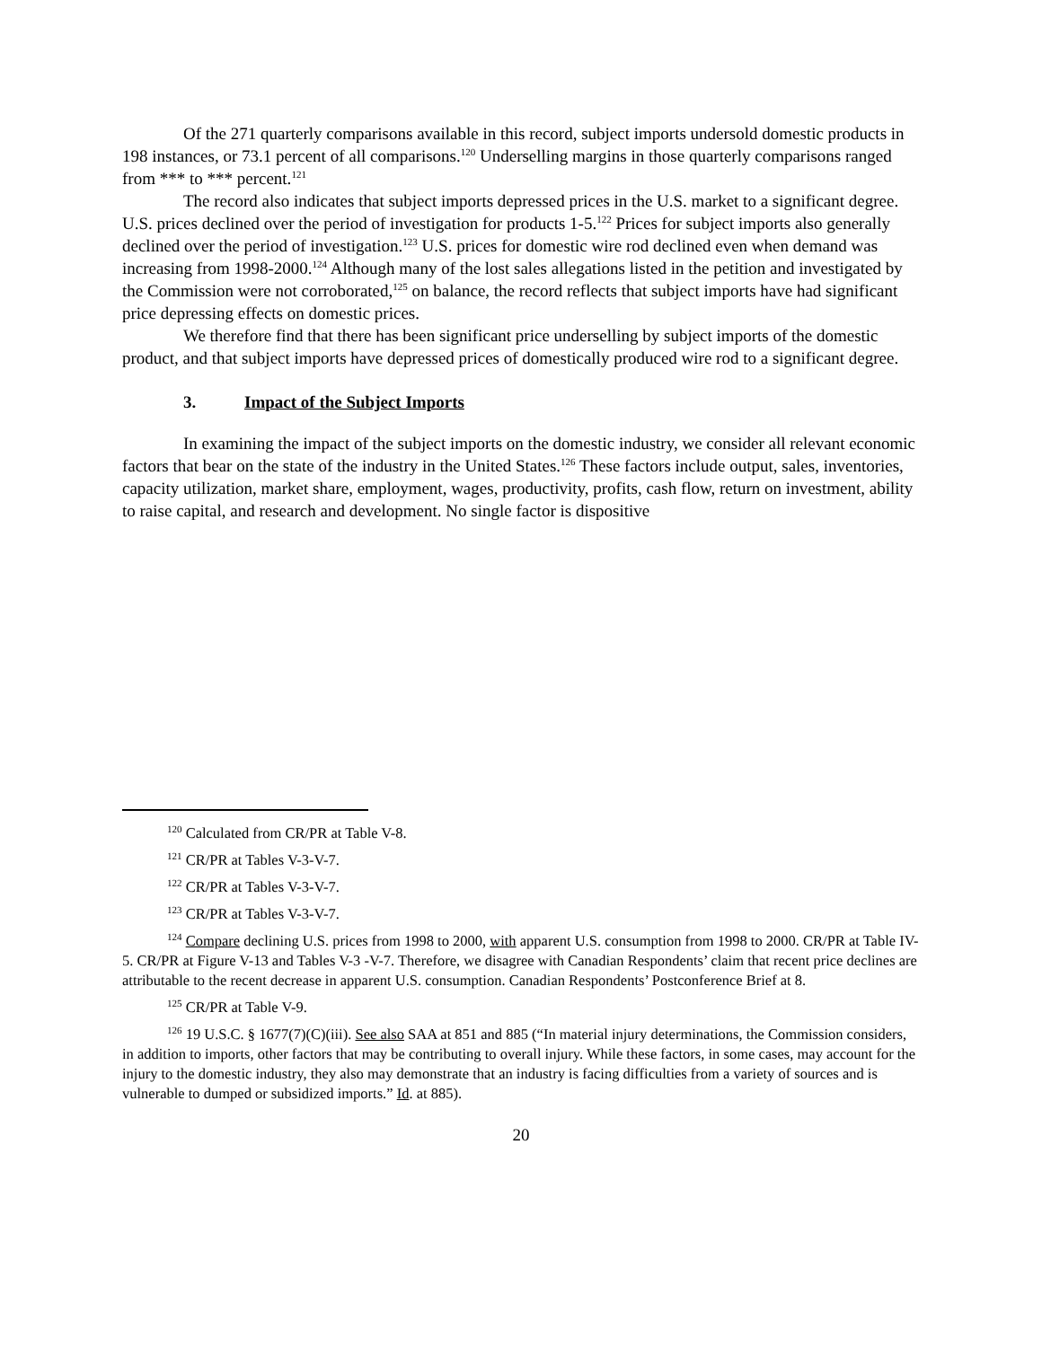Of the 271 quarterly comparisons available in this record, subject imports undersold domestic products in 198 instances, or 73.1 percent of all comparisons.<sup>120</sup> Underselling margins in those quarterly comparisons ranged from *** to *** percent.<sup>121</sup>
The record also indicates that subject imports depressed prices in the U.S. market to a significant degree. U.S. prices declined over the period of investigation for products 1-5.<sup>122</sup> Prices for subject imports also generally declined over the period of investigation.<sup>123</sup> U.S. prices for domestic wire rod declined even when demand was increasing from 1998-2000.<sup>124</sup> Although many of the lost sales allegations listed in the petition and investigated by the Commission were not corroborated,<sup>125</sup> on balance, the record reflects that subject imports have had significant price depressing effects on domestic prices.
We therefore find that there has been significant price underselling by subject imports of the domestic product, and that subject imports have depressed prices of domestically produced wire rod to a significant degree.
3. Impact of the Subject Imports
In examining the impact of the subject imports on the domestic industry, we consider all relevant economic factors that bear on the state of the industry in the United States.<sup>126</sup> These factors include output, sales, inventories, capacity utilization, market share, employment, wages, productivity, profits, cash flow, return on investment, ability to raise capital, and research and development. No single factor is dispositive
<sup>120</sup> Calculated from CR/PR at Table V-8.
<sup>121</sup> CR/PR at Tables V-3-V-7.
<sup>122</sup> CR/PR at Tables V-3-V-7.
<sup>123</sup> CR/PR at Tables V-3-V-7.
<sup>124</sup> Compare declining U.S. prices from 1998 to 2000, with apparent U.S. consumption from 1998 to 2000. CR/PR at Table IV-5. CR/PR at Figure V-13 and Tables V-3 -V-7. Therefore, we disagree with Canadian Respondents’ claim that recent price declines are attributable to the recent decrease in apparent U.S. consumption. Canadian Respondents’ Postconference Brief at 8.
<sup>125</sup> CR/PR at Table V-9.
<sup>126</sup> 19 U.S.C. § 1677(7)(C)(iii). See also SAA at 851 and 885 (“In material injury determinations, the Commission considers, in addition to imports, other factors that may be contributing to overall injury. While these factors, in some cases, may account for the injury to the domestic industry, they also may demonstrate that an industry is facing difficulties from a variety of sources and is vulnerable to dumped or subsidized imports.” Id. at 885).
20